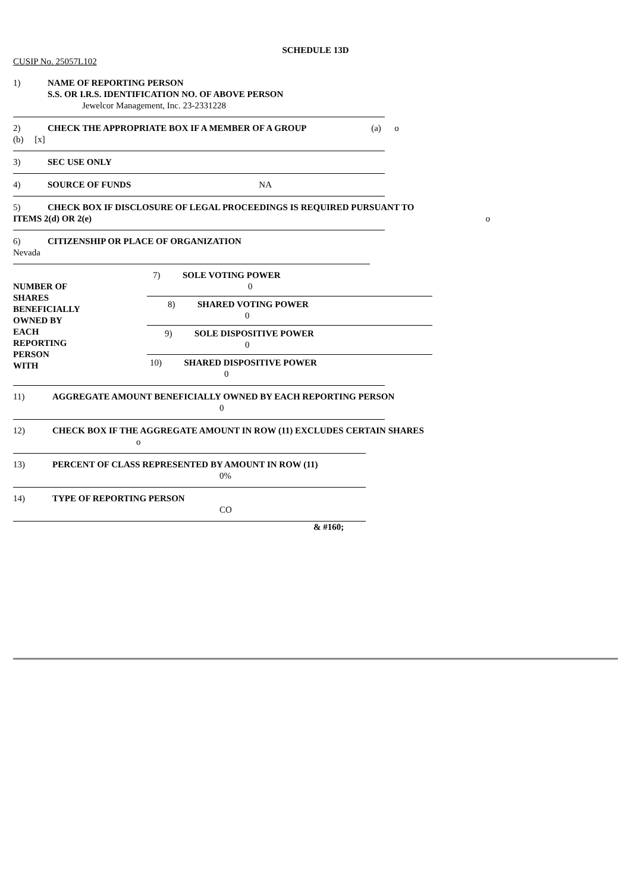SCHEDULE 13D
CUSIP No. 25057L102
1) NAME OF REPORTING PERSON
S.S. OR I.R.S. IDENTIFICATION NO. OF ABOVE PERSON
Jewelcor Management, Inc. 23-2331228
2) CHECK THE APPROPRIATE BOX IF A MEMBER OF A GROUP (a) o
(b) [x]
3) SEC USE ONLY
4) SOURCE OF FUNDS NA
5) CHECK BOX IF DISCLOSURE OF LEGAL PROCEEDINGS IS REQUIRED PURSUANT TO
ITEMS 2(d) OR 2(e) o
6) CITIZENSHIP OR PLACE OF ORGANIZATION
Nevada
NUMBER OF
SHARES
BENEFICIALLY
OWNED BY
EACH
REPORTING
PERSON
WITH
7) SOLE VOTING POWER
0
8) SHARED VOTING POWER
0
9) SOLE DISPOSITIVE POWER
0
10) SHARED DISPOSITIVE POWER
0
11) AGGREGATE AMOUNT BENEFICIALLY OWNED BY EACH REPORTING PERSON
0
12) CHECK BOX IF THE AGGREGATE AMOUNT IN ROW (11) EXCLUDES CERTAIN SHARES
o
13) PERCENT OF CLASS REPRESENTED BY AMOUNT IN ROW (11)
0%
14) TYPE OF REPORTING PERSON
CO
& #160;